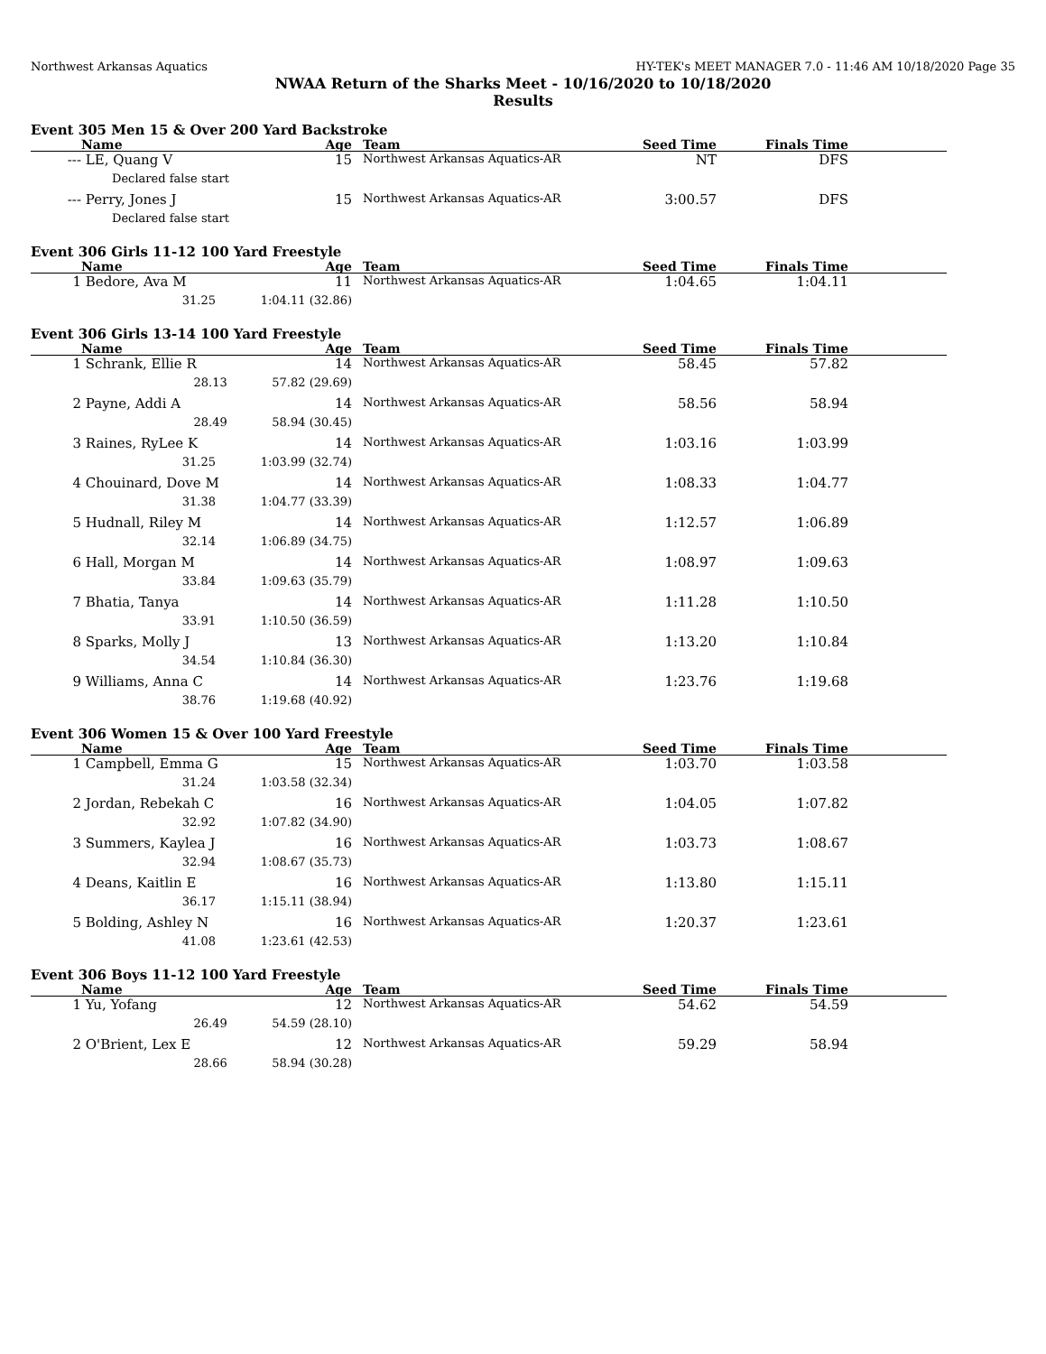Northwest Arkansas Aquatics HY-TEK's MEET MANAGER 7.0 - 11:46 AM 10/18/2020 Page 35
NWAA Return of the Sharks Meet - 10/16/2020 to 10/18/2020
Results
Event 305 Men 15 & Over 200 Yard Backstroke
| | Name | Age | | Team | Seed Time | Finals Time | |
| --- | --- | --- | --- | --- | --- | --- | --- |
| --- | LE, Quang V | 15 | | Northwest Arkansas Aquatics-AR | NT | DFS | |
| | Declared false start | | | | | | |
| --- | Perry, Jones J | 15 | | Northwest Arkansas Aquatics-AR | 3:00.57 | DFS | |
| | Declared false start | | | | | | |
Event 306 Girls 11-12 100 Yard Freestyle
| | Name | Age | | Team | Seed Time | Finals Time | |
| --- | --- | --- | --- | --- | --- | --- | --- |
| 1 | Bedore, Ava M | 11 | | Northwest Arkansas Aquatics-AR | 1:04.65 | 1:04.11 | |
| | 31.25 1:04.11 (32.86) | | | | | | |
Event 306 Girls 13-14 100 Yard Freestyle
| | Name | Age | | Team | Seed Time | Finals Time | |
| --- | --- | --- | --- | --- | --- | --- | --- |
| 1 | Schrank, Ellie R | 14 | | Northwest Arkansas Aquatics-AR | 58.45 | 57.82 | |
| | 28.13 57.82 (29.69) | | | | | | |
| 2 | Payne, Addi A | 14 | | Northwest Arkansas Aquatics-AR | 58.56 | 58.94 | |
| | 28.49 58.94 (30.45) | | | | | | |
| 3 | Raines, RyLee K | 14 | | Northwest Arkansas Aquatics-AR | 1:03.16 | 1:03.99 | |
| | 31.25 1:03.99 (32.74) | | | | | | |
| 4 | Chouinard, Dove M | 14 | | Northwest Arkansas Aquatics-AR | 1:08.33 | 1:04.77 | |
| | 31.38 1:04.77 (33.39) | | | | | | |
| 5 | Hudnall, Riley M | 14 | | Northwest Arkansas Aquatics-AR | 1:12.57 | 1:06.89 | |
| | 32.14 1:06.89 (34.75) | | | | | | |
| 6 | Hall, Morgan M | 14 | | Northwest Arkansas Aquatics-AR | 1:08.97 | 1:09.63 | |
| | 33.84 1:09.63 (35.79) | | | | | | |
| 7 | Bhatia, Tanya | 14 | | Northwest Arkansas Aquatics-AR | 1:11.28 | 1:10.50 | |
| | 33.91 1:10.50 (36.59) | | | | | | |
| 8 | Sparks, Molly J | 13 | | Northwest Arkansas Aquatics-AR | 1:13.20 | 1:10.84 | |
| | 34.54 1:10.84 (36.30) | | | | | | |
| 9 | Williams, Anna C | 14 | | Northwest Arkansas Aquatics-AR | 1:23.76 | 1:19.68 | |
| | 38.76 1:19.68 (40.92) | | | | | | |
Event 306 Women 15 & Over 100 Yard Freestyle
| | Name | Age | | Team | Seed Time | Finals Time | |
| --- | --- | --- | --- | --- | --- | --- | --- |
| 1 | Campbell, Emma G | 15 | | Northwest Arkansas Aquatics-AR | 1:03.70 | 1:03.58 | |
| | 31.24 1:03.58 (32.34) | | | | | | |
| 2 | Jordan, Rebekah C | 16 | | Northwest Arkansas Aquatics-AR | 1:04.05 | 1:07.82 | |
| | 32.92 1:07.82 (34.90) | | | | | | |
| 3 | Summers, Kaylea J | 16 | | Northwest Arkansas Aquatics-AR | 1:03.73 | 1:08.67 | |
| | 32.94 1:08.67 (35.73) | | | | | | |
| 4 | Deans, Kaitlin E | 16 | | Northwest Arkansas Aquatics-AR | 1:13.80 | 1:15.11 | |
| | 36.17 1:15.11 (38.94) | | | | | | |
| 5 | Bolding, Ashley N | 16 | | Northwest Arkansas Aquatics-AR | 1:20.37 | 1:23.61 | |
| | 41.08 1:23.61 (42.53) | | | | | | |
Event 306 Boys 11-12 100 Yard Freestyle
| | Name | Age | | Team | Seed Time | Finals Time | |
| --- | --- | --- | --- | --- | --- | --- | --- |
| 1 | Yu, Yofang | 12 | | Northwest Arkansas Aquatics-AR | 54.62 | 54.59 | |
| | 26.49 54.59 (28.10) | | | | | | |
| 2 | O'Brient, Lex E | 12 | | Northwest Arkansas Aquatics-AR | 59.29 | 58.94 | |
| | 28.66 58.94 (30.28) | | | | | | |